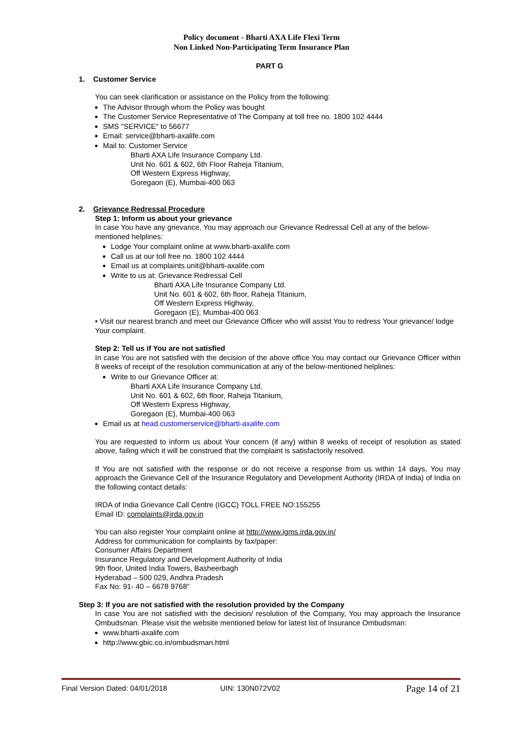Policy document - Bharti AXA Life Flexi Term
Non Linked Non-Participating Term Insurance Plan
PART G
1. Customer Service
You can seek clarification or assistance on the Policy from the following:
The Advisor through whom the Policy was bought
The Customer Service Representative of The Company at toll free no. 1800 102 4444
SMS "SERVICE" to 56677
Email: service@bharti-axalife.com
Mail to: Customer Service
Bharti AXA Life Insurance Company Ltd.
Unit No. 601 & 602, 6th Floor Raheja Titanium,
Off Western Express Highway,
Goregaon (E), Mumbai-400 063
2. Grievance Redressal Procedure
Step 1: Inform us about your grievance
In case You have any grievance, You may approach our Grievance Redressal Cell at any of the below-mentioned helplines:
Lodge Your complaint online at www.bharti-axalife.com
Call us at our toll free no. 1800 102 4444
Email us at complaints.unit@bharti-axalife.com
Write to us at: Grievance Redressal Cell
Bharti AXA Life Insurance Company Ltd.
Unit No. 601 & 602, 6th floor, Raheja Titanium,
Off Western Express Highway,
Goregaon (E), Mumbai-400 063
• Visit our nearest branch and meet our Grievance Officer who will assist You to redress Your grievance/ lodge Your complaint.
Step 2: Tell us if You are not satisfied
In case You are not satisfied with the decision of the above office You may contact our Grievance Officer within 8 weeks of receipt of the resolution communication at any of the below-mentioned helplines:
Write to our Grievance Officer at:
Bharti AXA Life Insurance Company Ltd.
Unit No. 601 & 602, 6th floor, Raheja Titanium,
Off Western Express Highway,
Goregaon (E), Mumbai-400 063
Email us at head.customerservice@bharti-axalife.com
You are requested to inform us about Your concern (if any) within 8 weeks of receipt of resolution as stated above, failing which it will be construed that the complaint is satisfactorily resolved.
If You are not satisfied with the response or do not receive a response from us within 14 days, You may approach the Grievance Cell of the Insurance Regulatory and Development Authority (IRDA of India) of India on the following contact details:
IRDA of India Grievance Call Centre (IGCC) TOLL FREE NO:155255
Email ID: complaints@irda.gov.in
You can also register Your complaint online at http://www.igms.irda.gov.in/
Address for communication for complaints by fax/paper:
Consumer Affairs Department
Insurance Regulatory and Development Authority of India
9th floor, United India Towers, Basheerbagh
Hyderabad – 500 029, Andhra Pradesh
Fax No: 91- 40 – 6678 9768”
Step 3: If you are not satisfied with the resolution provided by the Company
In case You are not satisfied with the decision/ resolution of the Company, You may approach the Insurance Ombudsman. Please visit the website mentioned below for latest list of Insurance Ombudsman:
www.bharti-axalife.com
http://www.gbic.co.in/ombudsman.html
Final Version Dated: 04/01/2018 UIN: 130N072V02 Page 14 of 21